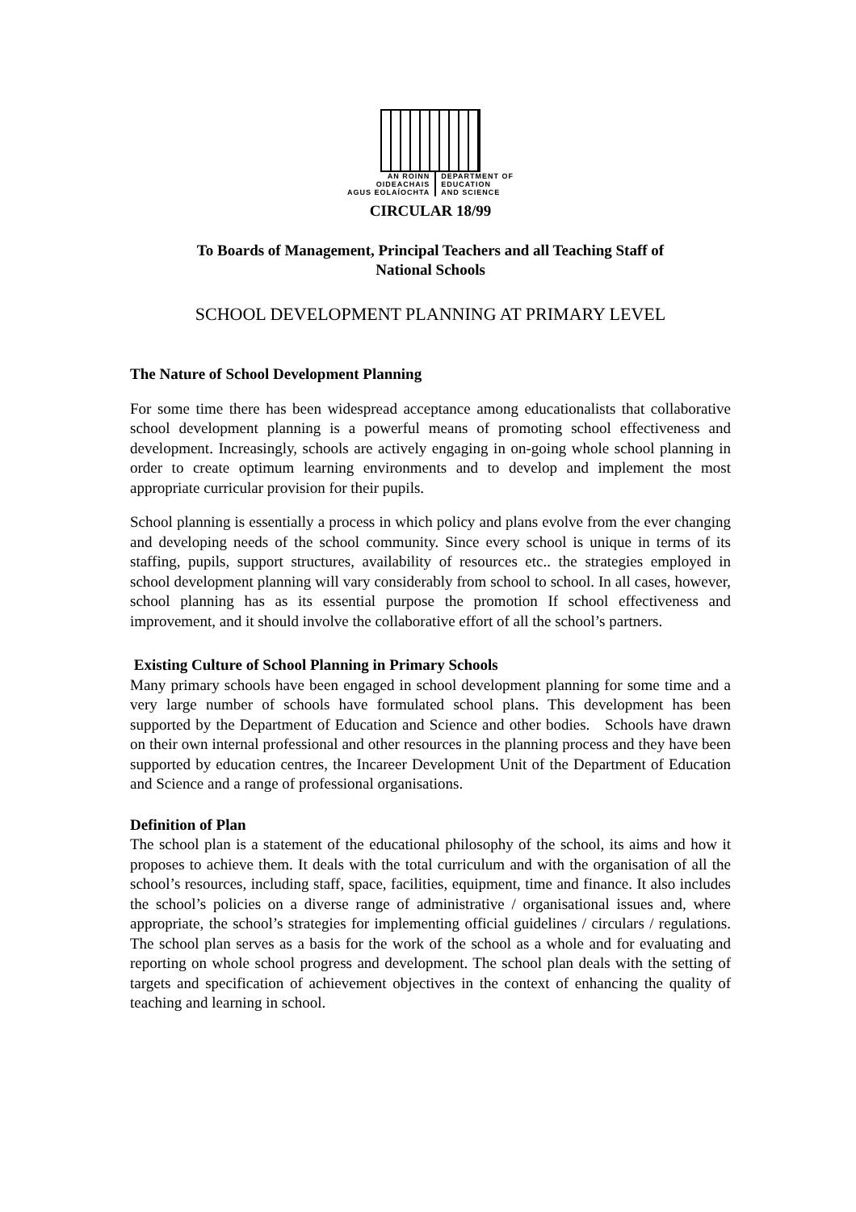AN ROINN
OIDEACHAIS
AGUS EOLAÍOCHTA
DEPARTMENT OF
EDUCATION
AND SCIENCE
CIRCULAR 18/99
To Boards of Management, Principal Teachers and all Teaching Staff of
National Schools
SCHOOL DEVELOPMENT PLANNING AT PRIMARY LEVEL
The Nature of School Development Planning
For some time there has been widespread acceptance among educationalists that collaborative school development planning is a powerful means of promoting school effectiveness and development. Increasingly, schools are actively engaging in on-going whole school planning in order to create optimum learning environments and to develop and implement the most appropriate curricular provision for their pupils.
School planning is essentially a process in which policy and plans evolve from the ever changing and developing needs of the school community. Since every school is unique in terms of its staffing, pupils, support structures, availability of resources etc.. the strategies employed in school development planning will vary considerably from school to school. In all cases, however, school planning has as its essential purpose the promotion If school effectiveness and improvement, and it should involve the collaborative effort of all the school’s partners.
Existing Culture of School Planning in Primary Schools
Many primary schools have been engaged in school development planning for some time and a very large number of schools have formulated school plans. This development has been supported by the Department of Education and Science and other bodies. Schools have drawn on their own internal professional and other resources in the planning process and they have been supported by education centres, the Incareer Development Unit of the Department of Education and Science and a range of professional organisations.
Definition of Plan
The school plan is a statement of the educational philosophy of the school, its aims and how it proposes to achieve them. It deals with the total curriculum and with the organisation of all the school’s resources, including staff, space, facilities, equipment, time and finance. It also includes the school’s policies on a diverse range of administrative / organisational issues and, where appropriate, the school’s strategies for implementing official guidelines / circulars / regulations. The school plan serves as a basis for the work of the school as a whole and for evaluating and reporting on whole school progress and development. The school plan deals with the setting of targets and specification of achievement objectives in the context of enhancing the quality of teaching and learning in school.